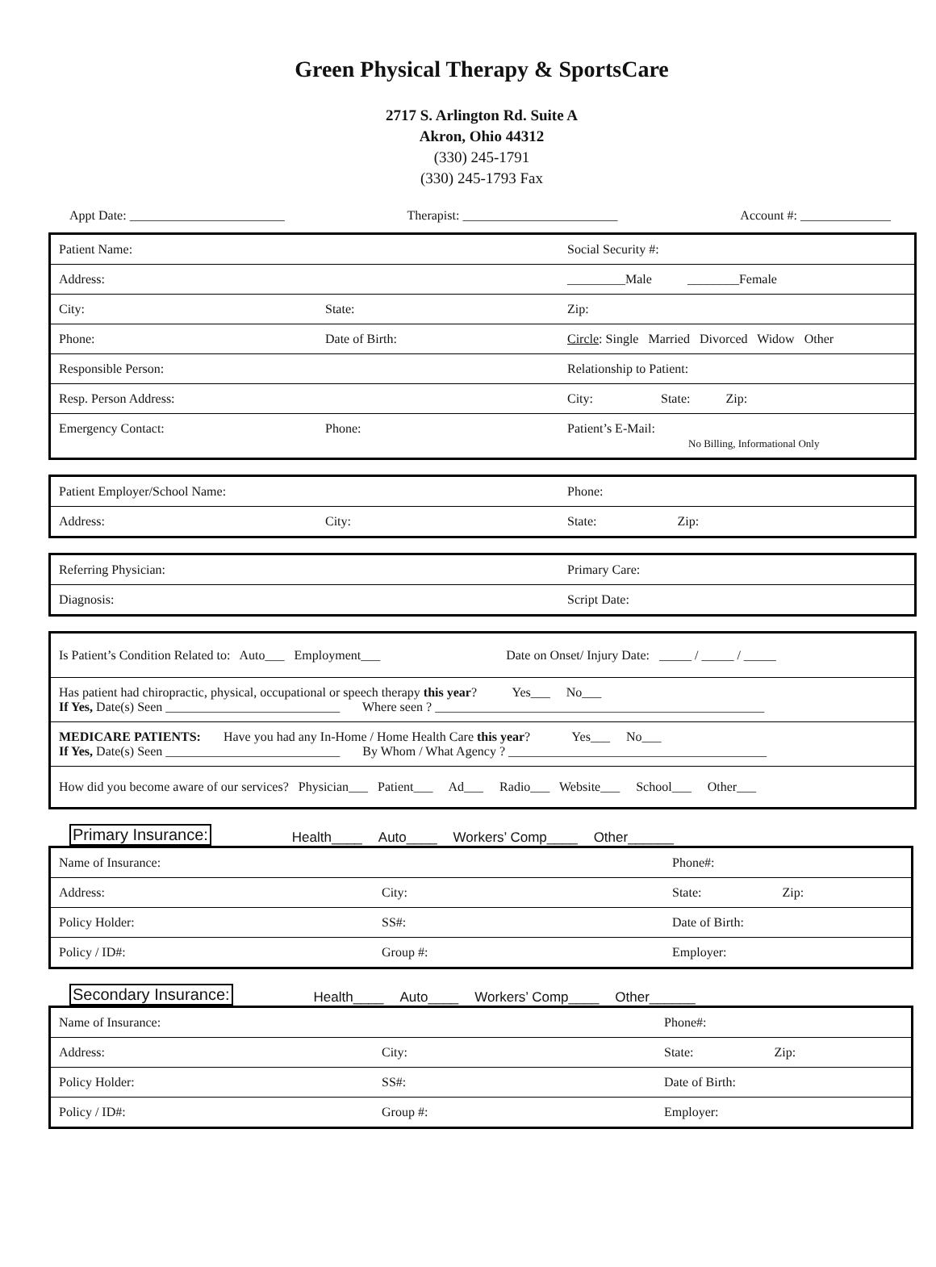Green Physical Therapy & SportsCare
2717 S. Arlington Rd. Suite A
Akron, Ohio 44312
(330) 245-1791
(330) 245-1793 Fax
Appt Date: ________________________ Therapist: ________________________ Account #: ______________
| Patient Name: | | Social Security #: |
| Address: | | _________Male ________Female |
| City: | State: | Zip: |
| Phone: | Date of Birth: | Circle : Single Married Divorced Widow Other |
| Responsible Person: | | Relationship to Patient: |
| Resp. Person Address: | | City: State: Zip: |
| Emergency Contact: | Phone: | Patient’s E-Mail: No Billing, Informational Only |
| Patient Employer/School Name: | | Phone: |
| Address: | City: | State: Zip: |
| Referring Physician: | Primary Care: |
| Diagnosis: | Script Date: |
| Is Patient’s Condition Related to: Auto___ Employment___ Date on Onset/ Injury Date: _____ / _____ / _____ |
| Has patient had chiropractic, physical, occupational or speech therapy this year ? Yes___ No___ If Yes, Date(s) Seen ___________________________ Where seen ? ___________________________________________________ |
| MEDICARE PATIENTS: Have you had any In-Home / Home Health Care this year ? Yes___ No___ If Yes, Date(s) Seen ___________________________ By Whom / What Agency ? ________________________________________ |
| How did you become aware of our services? Physician___ Patient___ Ad___ Radio___ Website___ School___ Other___ |
Primary Insurance: Health____ Auto____ Workers’ Comp____ Other______
| Name of Insurance: | | Phone#: |
| Address: | City: | State: Zip: |
| Policy Holder: | SS#: | Date of Birth: |
| Policy / ID#: | Group #: | Employer: |
Secondary Insurance: Health____ Auto____ Workers’ Comp____ Other______
| Name of Insurance: | | Phone#: |
| Address: | City: | State: Zip: |
| Policy Holder: | SS#: | Date of Birth: |
| Policy / ID#: | Group #: | Employer: |